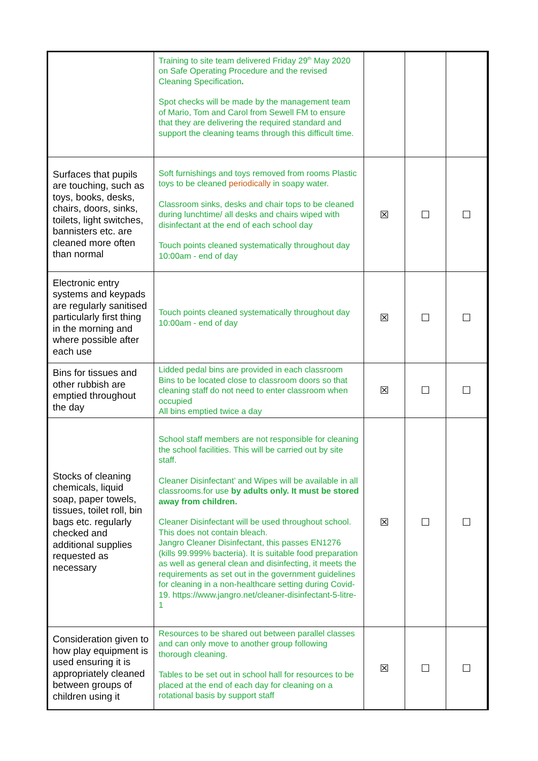| | Training to site team delivered Friday 29<sup>th</sup> May 2020 on Safe Operating Procedure and the revised Cleaning Specification . Spot checks will be made by the management team of Mario, Tom and Carol from Sewell FM to ensure that they are delivering the required standard and support the cleaning teams through this difficult time. | | | |
| Surfaces that pupils are touching, such as toys, books, desks, chairs, doors, sinks, toilets, light switches, bannisters etc. are cleaned more often than normal | Soft furnishings and toys removed from rooms Plastic toys to be cleaned periodically in soapy water. Classroom sinks, desks and chair tops to be cleaned during lunchtime/ all desks and chairs wiped with disinfectant at the end of each school day Touch points cleaned systematically throughout day 10:00am - end of day | ☒ | ☐ | ☐ |
| Electronic entry systems and keypads are regularly sanitised particularly first thing in the morning and where possible after each use | Touch points cleaned systematically throughout day 10:00am - end of day | ☒ | ☐ | ☐ |
| Bins for tissues and other rubbish are emptied throughout the day | Lidded pedal bins are provided in each classroom Bins to be located close to classroom doors so that cleaning staff do not need to enter classroom when occupied All bins emptied twice a day | ☒ | ☐ | ☐ |
| Stocks of cleaning chemicals, liquid soap, paper towels, tissues, toilet roll, bin bags etc. regularly checked and additional supplies requested as necessary | School staff members are not responsible for cleaning the school facilities. This will be carried out by site staff. Cleaner Disinfectant’ and Wipes will be available in all classrooms.for use by adults only. It must be stored away from children. Cleaner Disinfectant will be used throughout school. This does not contain bleach. Jangro Cleaner Disinfectant, this passes EN1276 (kills 99.999% bacteria). It is suitable food preparation as well as general clean and disinfecting, it meets the requirements as set out in the government guidelines for cleaning in a non-healthcare setting during Covid-19. https://www.jangro.net/cleaner-disinfectant-5-litre-1 | ☒ | ☐ | ☐ |
| Consideration given to how play equipment is used ensuring it is appropriately cleaned between groups of children using it | Resources to be shared out between parallel classes and can only move to another group following thorough cleaning. Tables to be set out in school hall for resources to be placed at the end of each day for cleaning on a rotational basis by support staff | ☒ | ☐ | ☐ |